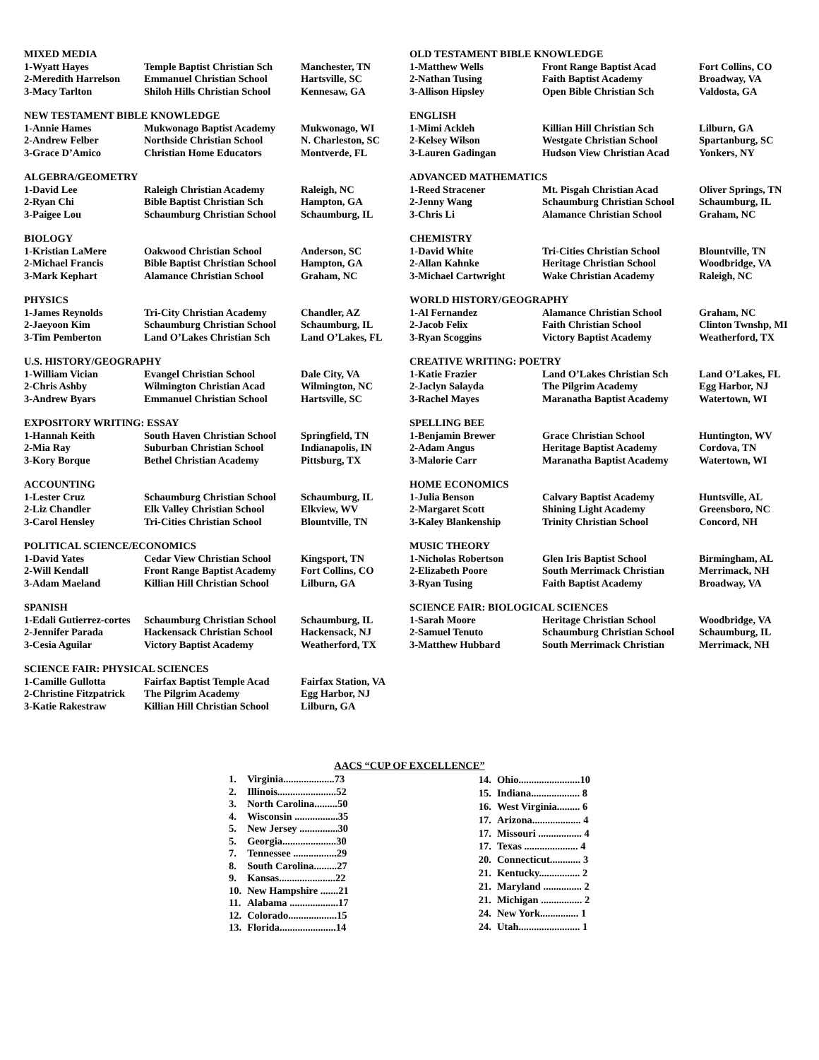| MIXED MEDIA | | |
| --- | --- | --- |
| 1-Wyatt Hayes | Temple Baptist Christian Sch | Manchester, TN |
| 2-Meredith Harrelson | Emmanuel Christian School | Hartsville, SC |
| 3-Macy Tarlton | Shiloh Hills Christian School | Kennesaw, GA |
| NEW TESTAMENT BIBLE KNOWLEDGE | | |
| --- | --- | --- |
| 1-Annie Hames | Mukwonago Baptist Academy | Mukwonago, WI |
| 2-Andrew Felber | Northside Christian School | N. Charleston, SC |
| 3-Grace D’Amico | Christian Home Educators | Montverde, FL |
| ALGEBRA/GEOMETRY | | |
| --- | --- | --- |
| 1-David Lee | Raleigh Christian Academy | Raleigh, NC |
| 2-Ryan Chi | Bible Baptist Christian Sch | Hampton, GA |
| 3-Paigee Lou | Schaumburg Christian School | Schaumburg, IL |
| BIOLOGY | | |
| --- | --- | --- |
| 1-Kristian LaMere | Oakwood Christian School | Anderson, SC |
| 2-Michael Francis | Bible Baptist Christian School | Hampton, GA |
| 3-Mark Kephart | Alamance Christian School | Graham, NC |
| PHYSICS | | |
| --- | --- | --- |
| 1-James Reynolds | Tri-City Christian Academy | Chandler, AZ |
| 2-Jaeyoon Kim | Schaumburg Christian School | Schaumburg, IL |
| 3-Tim Pemberton | Land O’Lakes Christian Sch | Land O’Lakes, FL |
| U.S. HISTORY/GEOGRAPHY | | |
| --- | --- | --- |
| 1-William Vician | Evangel Christian School | Dale City, VA |
| 2-Chris Ashby | Wilmington Christian Acad | Wilmington, NC |
| 3-Andrew Byars | Emmanuel Christian School | Hartsville, SC |
| EXPOSITORY WRITING: ESSAY | | |
| --- | --- | --- |
| 1-Hannah Keith | South Haven Christian School | Springfield, TN |
| 2-Mia Ray | Suburban Christian School | Indianapolis, IN |
| 3-Kory Borque | Bethel Christian Academy | Pittsburg, TX |
| ACCOUNTING | | |
| --- | --- | --- |
| 1-Lester Cruz | Schaumburg Christian School | Schaumburg, IL |
| 2-Liz Chandler | Elk Valley Christian School | Elkview, WV |
| 3-Carol Hensley | Tri-Cities Christian School | Blountville, TN |
| POLITICAL SCIENCE/ECONOMICS | | |
| --- | --- | --- |
| 1-David Yates | Cedar View Christian School | Kingsport, TN |
| 2-Will Kendall | Front Range Baptist Academy | Fort Collins, CO |
| 3-Adam Maeland | Killian Hill Christian School | Lilburn, GA |
| SPANISH | | |
| --- | --- | --- |
| 1-Edali Gutierrez-cortes | Schaumburg Christian School | Schaumburg, IL |
| 2-Jennifer Parada | Hackensack Christian School | Hackensack, NJ |
| 3-Cesia Aguilar | Victory Baptist Academy | Weatherford, TX |
| SCIENCE FAIR: PHYSICAL SCIENCES | | |
| --- | --- | --- |
| 1-Camille Gullotta | Fairfax Baptist Temple Acad | Fairfax Station, VA |
| 2-Christine Fitzpatrick | The Pilgrim Academy | Egg Harbor, NJ |
| 3-Katie Rakestraw | Killian Hill Christian School | Lilburn, GA |
| OLD TESTAMENT BIBLE KNOWLEDGE | | |
| --- | --- | --- |
| 1-Matthew Wells | Front Range Baptist Acad | Fort Collins, CO |
| 2-Nathan Tusing | Faith Baptist Academy | Broadway, VA |
| 3-Allison Hipsley | Open Bible Christian Sch | Valdosta, GA |
| ENGLISH | | |
| --- | --- | --- |
| 1-Mimi Ackleh | Killian Hill Christian Sch | Lilburn, GA |
| 2-Kelsey Wilson | Westgate Christian School | Spartanburg, SC |
| 3-Lauren Gadingan | Hudson View Christian Acad | Yonkers, NY |
| ADVANCED MATHEMATICS | | |
| --- | --- | --- |
| 1-Reed Stracener | Mt. Pisgah Christian Acad | Oliver Springs, TN |
| 2-Jenny Wang | Schaumburg Christian School | Schaumburg, IL |
| 3-Chris Li | Alamance Christian School | Graham, NC |
| CHEMISTRY | | |
| --- | --- | --- |
| 1-David White | Tri-Cities Christian School | Blountville, TN |
| 2-Allan Kahnke | Heritage Christian School | Woodbridge, VA |
| 3-Michael Cartwright | Wake Christian Academy | Raleigh, NC |
| WORLD HISTORY/GEOGRAPHY | | |
| --- | --- | --- |
| 1-Al Fernandez | Alamance Christian School | Graham, NC |
| 2-Jacob Felix | Faith Christian School | Clinton Twnshp, MI |
| 3-Ryan Scoggins | Victory Baptist Academy | Weatherford, TX |
| CREATIVE WRITING: POETRY | | |
| --- | --- | --- |
| 1-Katie Frazier | Land O’Lakes Christian Sch | Land O’Lakes, FL |
| 2-Jaclyn Salayda | The Pilgrim Academy | Egg Harbor, NJ |
| 3-Rachel Mayes | Maranatha Baptist Academy | Watertown, WI |
| SPELLING BEE | | |
| --- | --- | --- |
| 1-Benjamin Brewer | Grace Christian School | Huntington, WV |
| 2-Adam Angus | Heritage Baptist Academy | Cordova, TN |
| 3-Malorie Carr | Maranatha Baptist Academy | Watertown, WI |
| HOME ECONOMICS | | |
| --- | --- | --- |
| 1-Julia Benson | Calvary Baptist Academy | Huntsville, AL |
| 2-Margaret Scott | Shining Light Academy | Greensboro, NC |
| 3-Kaley Blankenship | Trinity Christian School | Concord, NH |
| MUSIC THEORY | | |
| --- | --- | --- |
| 1-Nicholas Robertson | Glen Iris Baptist School | Birmingham, AL |
| 2-Elizabeth Poore | South Merrimack Christian | Merrimack, NH |
| 3-Ryan Tusing | Faith Baptist Academy | Broadway, VA |
| SCIENCE FAIR: BIOLOGICAL SCIENCES | | |
| --- | --- | --- |
| 1-Sarah Moore | Heritage Christian School | Woodbridge, VA |
| 2-Samuel Tenuto | Schaumburg Christian School | Schaumburg, IL |
| 3-Matthew Hubbard | South Merrimack Christian | Merrimack, NH |
AACS “CUP OF EXCELLENCE”
| 1. | Virginia....................73 |
| 2. | Illinois.......................52 |
| 3. | North Carolina.........50 |
| 4. | Wisconsin .................35 |
| 5. | New Jersey ...............30 |
| 5. | Georgia.....................30 |
| 7. | Tennessee .................29 |
| 8. | South Carolina.........27 |
| 9. | Kansas......................22 |
| 10. | New Hampshire .......21 |
| 11. | Alabama ...................17 |
| 12. | Colorado...................15 |
| 13. | Florida......................14 |
| 14. | Ohio........................10 |
| 15. | Indiana................... 8 |
| 16. | West Virginia......... 6 |
| 17. | Arizona................... 4 |
| 17. | Missouri ................. 4 |
| 17. | Texas ..................... 4 |
| 20. | Connecticut............ 3 |
| 21. | Kentucky................ 2 |
| 21. | Maryland ............... 2 |
| 21. | Michigan ................ 2 |
| 24. | New York............... 1 |
| 24. | Utah........................ 1 |